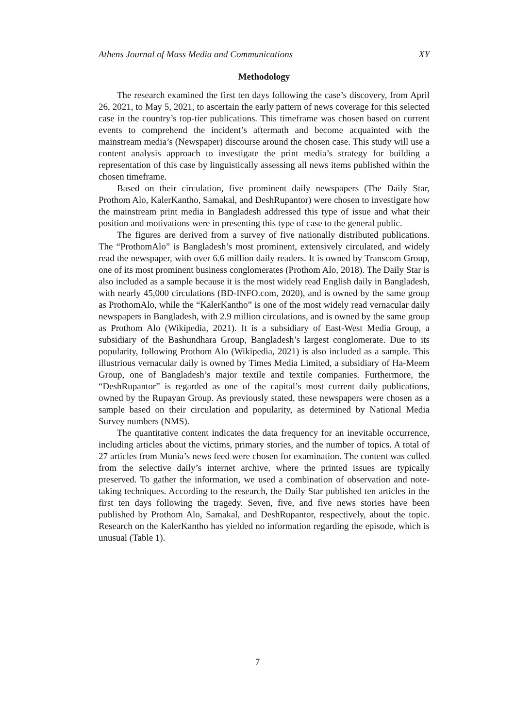Athens Journal of Mass Media and Communications XY
Methodology
The research examined the first ten days following the case’s discovery, from April 26, 2021, to May 5, 2021, to ascertain the early pattern of news coverage for this selected case in the country’s top-tier publications. This timeframe was chosen based on current events to comprehend the incident’s aftermath and become acquainted with the mainstream media’s (Newspaper) discourse around the chosen case. This study will use a content analysis approach to investigate the print media’s strategy for building a representation of this case by linguistically assessing all news items published within the chosen timeframe.
Based on their circulation, five prominent daily newspapers (The Daily Star, Prothom Alo, KalerKantho, Samakal, and DeshRupantor) were chosen to investigate how the mainstream print media in Bangladesh addressed this type of issue and what their position and motivations were in presenting this type of case to the general public.
The figures are derived from a survey of five nationally distributed publications. The “ProthomAlo” is Bangladesh’s most prominent, extensively circulated, and widely read the newspaper, with over 6.6 million daily readers. It is owned by Transcom Group, one of its most prominent business conglomerates (Prothom Alo, 2018). The Daily Star is also included as a sample because it is the most widely read English daily in Bangladesh, with nearly 45,000 circulations (BD-INFO.com, 2020), and is owned by the same group as ProthomAlo, while the “KalerKantho” is one of the most widely read vernacular daily newspapers in Bangladesh, with 2.9 million circulations, and is owned by the same group as Prothom Alo (Wikipedia, 2021). It is a subsidiary of East-West Media Group, a subsidiary of the Bashundhara Group, Bangladesh’s largest conglomerate. Due to its popularity, following Prothom Alo (Wikipedia, 2021) is also included as a sample. This illustrious vernacular daily is owned by Times Media Limited, a subsidiary of Ha-Meem Group, one of Bangladesh’s major textile and textile companies. Furthermore, the “DeshRupantor” is regarded as one of the capital’s most current daily publications, owned by the Rupayan Group. As previously stated, these newspapers were chosen as a sample based on their circulation and popularity, as determined by National Media Survey numbers (NMS).
The quantitative content indicates the data frequency for an inevitable occurrence, including articles about the victims, primary stories, and the number of topics. A total of 27 articles from Munia’s news feed were chosen for examination. The content was culled from the selective daily’s internet archive, where the printed issues are typically preserved. To gather the information, we used a combination of observation and note-taking techniques. According to the research, the Daily Star published ten articles in the first ten days following the tragedy. Seven, five, and five news stories have been published by Prothom Alo, Samakal, and DeshRupantor, respectively, about the topic. Research on the KalerKantho has yielded no information regarding the episode, which is unusual (Table 1).
7